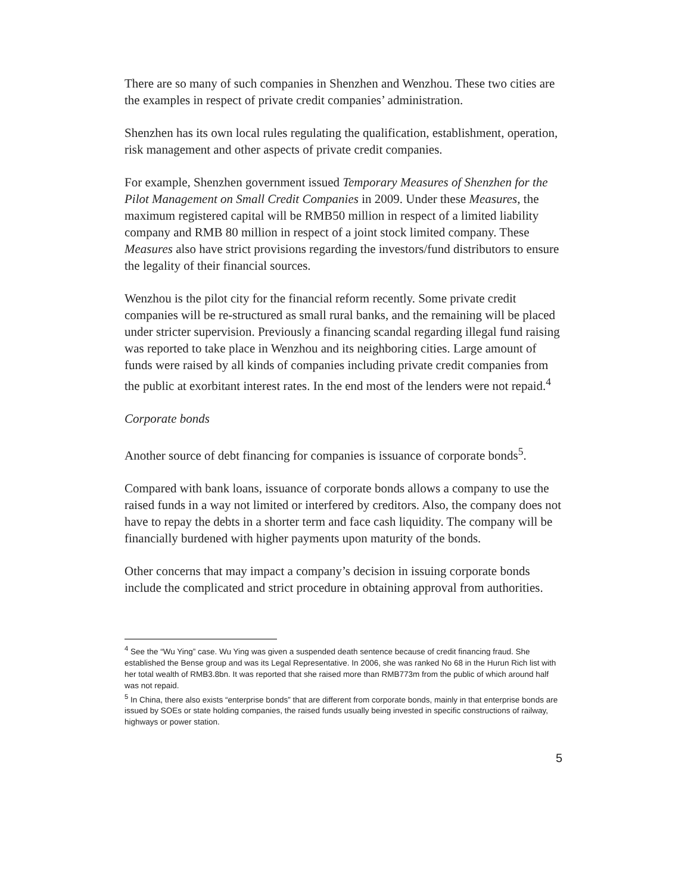There are so many of such companies in Shenzhen and Wenzhou. These two cities are the examples in respect of private credit companies’ administration.
Shenzhen has its own local rules regulating the qualification, establishment, operation, risk management and other aspects of private credit companies.
For example, Shenzhen government issued Temporary Measures of Shenzhen for the Pilot Management on Small Credit Companies in 2009. Under these Measures, the maximum registered capital will be RMB50 million in respect of a limited liability company and RMB 80 million in respect of a joint stock limited company. These Measures also have strict provisions regarding the investors/fund distributors to ensure the legality of their financial sources.
Wenzhou is the pilot city for the financial reform recently. Some private credit companies will be re-structured as small rural banks, and the remaining will be placed under stricter supervision. Previously a financing scandal regarding illegal fund raising was reported to take place in Wenzhou and its neighboring cities. Large amount of funds were raised by all kinds of companies including private credit companies from the public at exorbitant interest rates. In the end most of the lenders were not repaid.<sup>4</sup>
Corporate bonds
Another source of debt financing for companies is issuance of corporate bonds<sup>5</sup>.
Compared with bank loans, issuance of corporate bonds allows a company to use the raised funds in a way not limited or interfered by creditors. Also, the company does not have to repay the debts in a shorter term and face cash liquidity. The company will be financially burdened with higher payments upon maturity of the bonds.
Other concerns that may impact a company’s decision in issuing corporate bonds include the complicated and strict procedure in obtaining approval from authorities.
<sup>4</sup> See the “Wu Ying” case. Wu Ying was given a suspended death sentence because of credit financing fraud. She established the Bense group and was its Legal Representative. In 2006, she was ranked No 68 in the Hurun Rich list with her total wealth of RMB3.8bn. It was reported that she raised more than RMB773m from the public of which around half was not repaid.
<sup>5</sup> In China, there also exists “enterprise bonds” that are different from corporate bonds, mainly in that enterprise bonds are issued by SOEs or state holding companies, the raised funds usually being invested in specific constructions of railway, highways or power station.
5